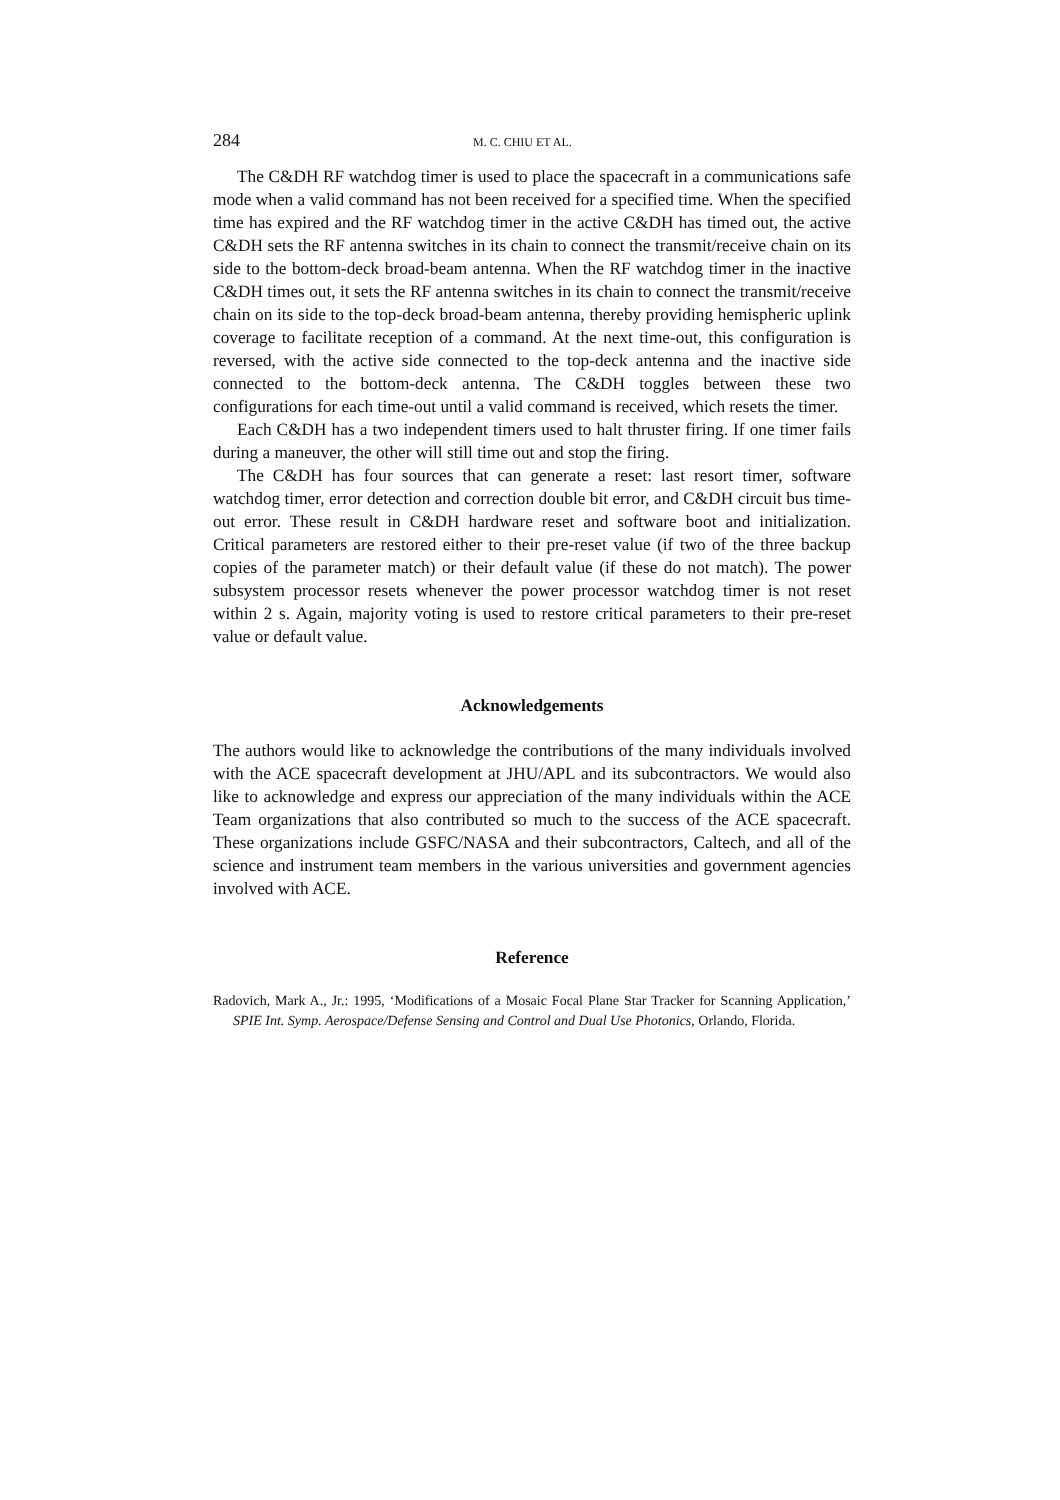284 M. C. CHIU ET AL.
The C&DH RF watchdog timer is used to place the spacecraft in a communications safe mode when a valid command has not been received for a specified time. When the specified time has expired and the RF watchdog timer in the active C&DH has timed out, the active C&DH sets the RF antenna switches in its chain to connect the transmit/receive chain on its side to the bottom-deck broad-beam antenna. When the RF watchdog timer in the inactive C&DH times out, it sets the RF antenna switches in its chain to connect the transmit/receive chain on its side to the top-deck broad-beam antenna, thereby providing hemispheric uplink coverage to facilitate reception of a command. At the next time-out, this configuration is reversed, with the active side connected to the top-deck antenna and the inactive side connected to the bottom-deck antenna. The C&DH toggles between these two configurations for each time-out until a valid command is received, which resets the timer.
Each C&DH has a two independent timers used to halt thruster firing. If one timer fails during a maneuver, the other will still time out and stop the firing.
The C&DH has four sources that can generate a reset: last resort timer, software watchdog timer, error detection and correction double bit error, and C&DH circuit bus time-out error. These result in C&DH hardware reset and software boot and initialization. Critical parameters are restored either to their pre-reset value (if two of the three backup copies of the parameter match) or their default value (if these do not match). The power subsystem processor resets whenever the power processor watchdog timer is not reset within 2 s. Again, majority voting is used to restore critical parameters to their pre-reset value or default value.
Acknowledgements
The authors would like to acknowledge the contributions of the many individuals involved with the ACE spacecraft development at JHU/APL and its subcontractors. We would also like to acknowledge and express our appreciation of the many individuals within the ACE Team organizations that also contributed so much to the success of the ACE spacecraft. These organizations include GSFC/NASA and their subcontractors, Caltech, and all of the science and instrument team members in the various universities and government agencies involved with ACE.
Reference
Radovich, Mark A., Jr.: 1995, ‘Modifications of a Mosaic Focal Plane Star Tracker for Scanning Application,’ SPIE Int. Symp. Aerospace/Defense Sensing and Control and Dual Use Photonics, Orlando, Florida.